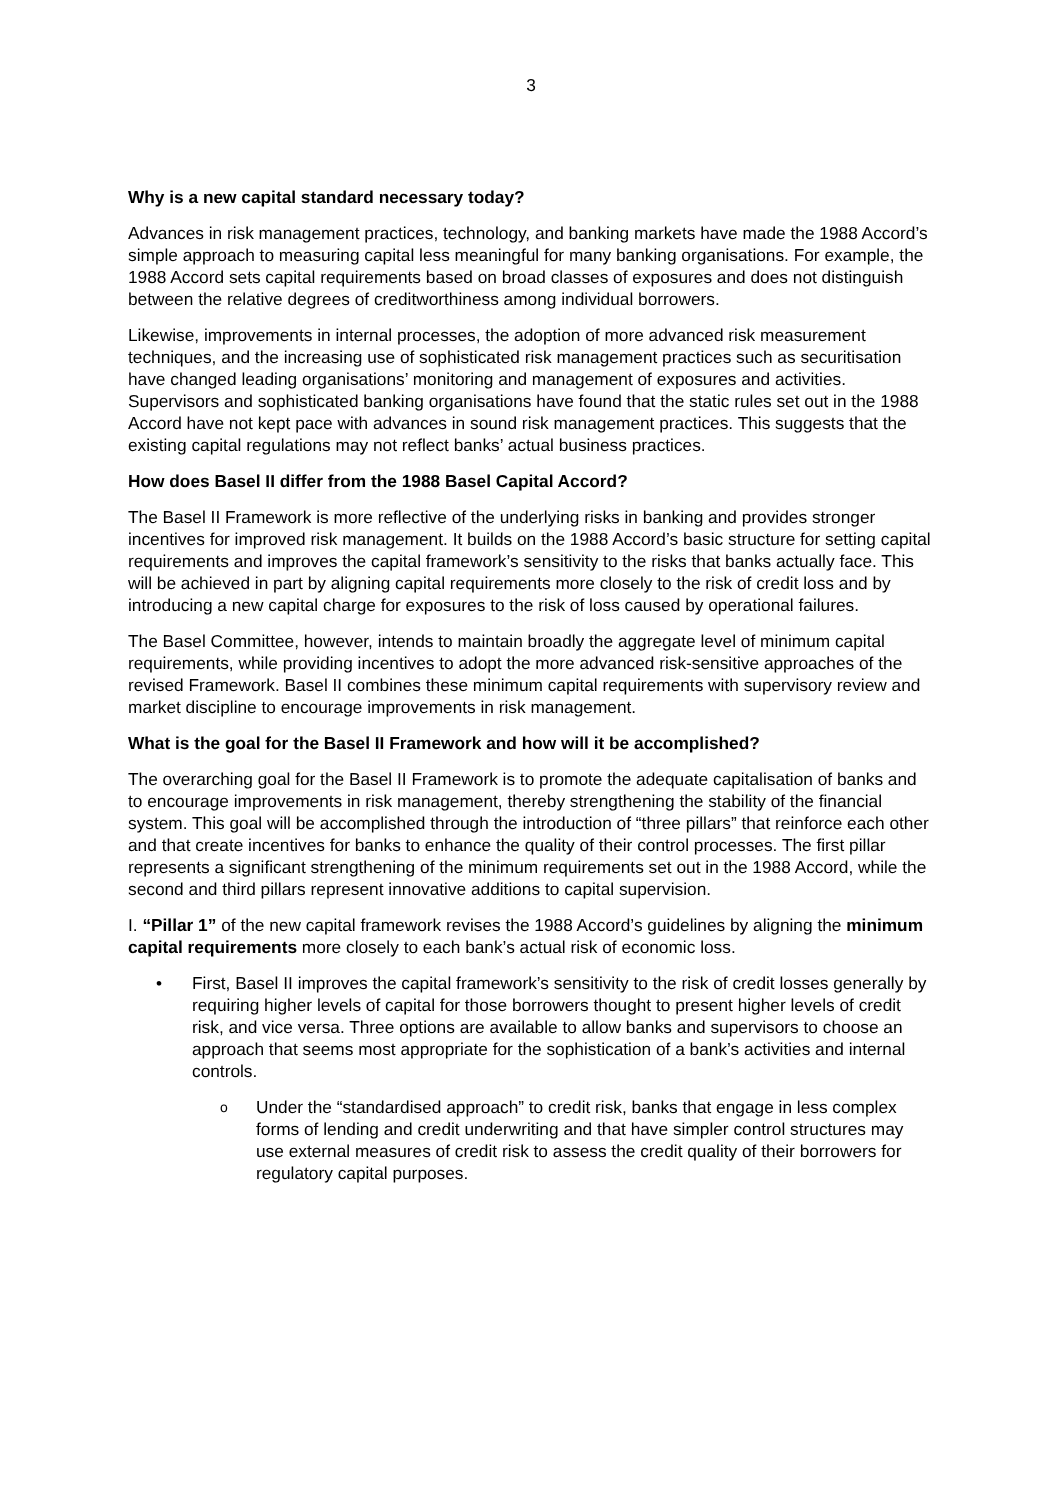3
Why is a new capital standard necessary today?
Advances in risk management practices, technology, and banking markets have made the 1988 Accord’s simple approach to measuring capital less meaningful for many banking organisations. For example, the 1988 Accord sets capital requirements based on broad classes of exposures and does not distinguish between the relative degrees of creditworthiness among individual borrowers.
Likewise, improvements in internal processes, the adoption of more advanced risk measurement techniques, and the increasing use of sophisticated risk management practices such as securitisation have changed leading organisations’ monitoring and management of exposures and activities. Supervisors and sophisticated banking organisations have found that the static rules set out in the 1988 Accord have not kept pace with advances in sound risk management practices. This suggests that the existing capital regulations may not reflect banks’ actual business practices.
How does Basel II differ from the 1988 Basel Capital Accord?
The Basel II Framework is more reflective of the underlying risks in banking and provides stronger incentives for improved risk management. It builds on the 1988 Accord’s basic structure for setting capital requirements and improves the capital framework’s sensitivity to the risks that banks actually face. This will be achieved in part by aligning capital requirements more closely to the risk of credit loss and by introducing a new capital charge for exposures to the risk of loss caused by operational failures.
The Basel Committee, however, intends to maintain broadly the aggregate level of minimum capital requirements, while providing incentives to adopt the more advanced risk-sensitive approaches of the revised Framework. Basel II combines these minimum capital requirements with supervisory review and market discipline to encourage improvements in risk management.
What is the goal for the Basel II Framework and how will it be accomplished?
The overarching goal for the Basel II Framework is to promote the adequate capitalisation of banks and to encourage improvements in risk management, thereby strengthening the stability of the financial system. This goal will be accomplished through the introduction of “three pillars” that reinforce each other and that create incentives for banks to enhance the quality of their control processes. The first pillar represents a significant strengthening of the minimum requirements set out in the 1988 Accord, while the second and third pillars represent innovative additions to capital supervision.
I. “Pillar 1” of the new capital framework revises the 1988 Accord’s guidelines by aligning the minimum capital requirements more closely to each bank’s actual risk of economic loss.
• First, Basel II improves the capital framework’s sensitivity to the risk of credit losses generally by requiring higher levels of capital for those borrowers thought to present higher levels of credit risk, and vice versa. Three options are available to allow banks and supervisors to choose an approach that seems most appropriate for the sophistication of a bank’s activities and internal controls.
o
Under the “standardised approach” to credit risk, banks that engage in less complex forms of lending and credit underwriting and that have simpler control structures may use external measures of credit risk to assess the credit quality of their borrowers for regulatory capital purposes.